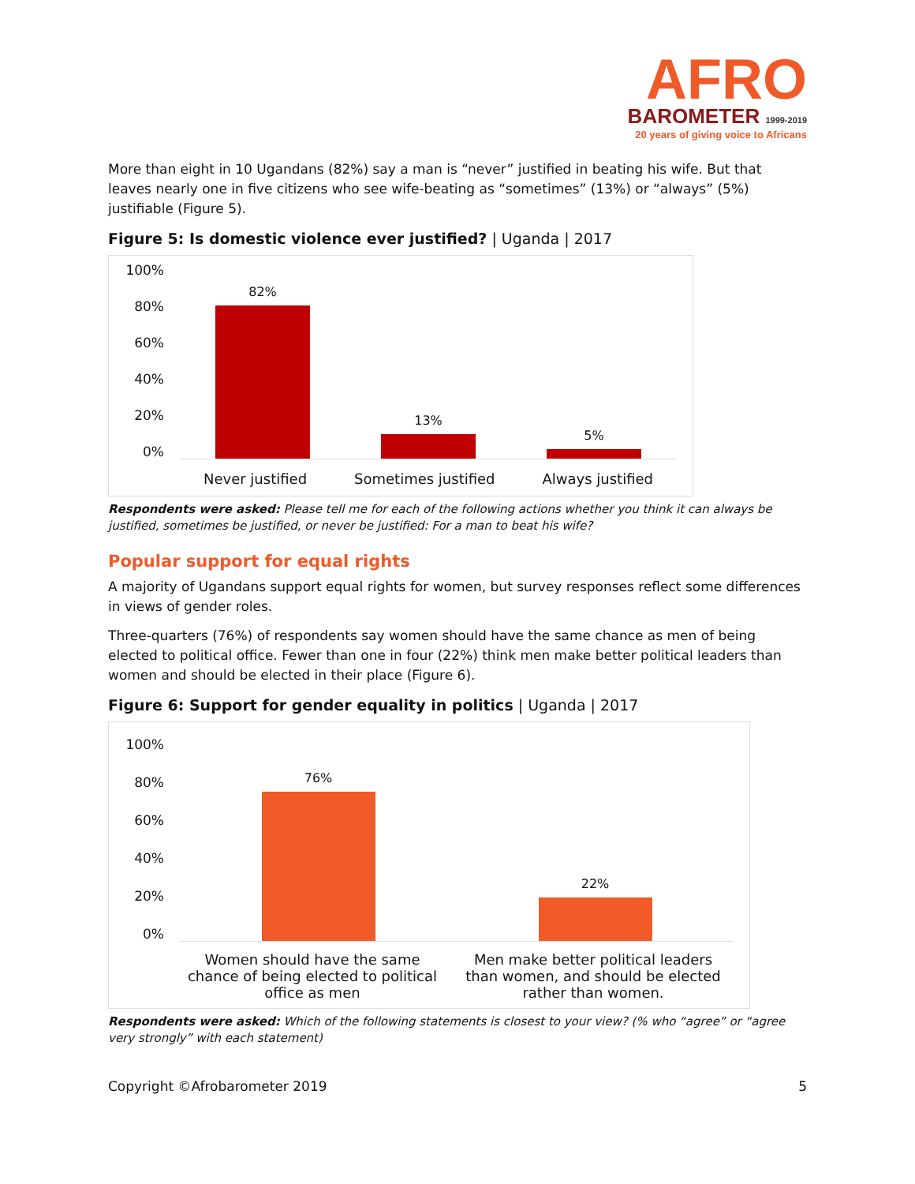AFRO
BAROMETER 1999-2019
20 years of giving voice to Africans
More than eight in 10 Ugandans (82%) say a man is “never” justified in beating his wife. But that leaves nearly one in five citizens who see wife-beating as “sometimes” (13%) or “always” (5%) justifiable (Figure 5).
Figure 5: Is domestic violence ever justified? | Uganda | 2017
100%
80%
60%
40%
20%
0%
82%
13%
5%
Never justified Sometimes justified Always justified
Respondents were asked: Please tell me for each of the following actions whether you think it can always be justified, sometimes be justified, or never be justified: For a man to beat his wife?
Popular support for equal rights
A majority of Ugandans support equal rights for women, but survey responses reflect some differences in views of gender roles.
Three-quarters (76%) of respondents say women should have the same chance as men of being elected to political office. Fewer than one in four (22%) think men make better political leaders than women and should be elected in their place (Figure 6).
Figure 6: Support for gender equality in politics | Uganda | 2017
100%
80%
60%
40%
20%
0%
76%
22%
Women should have the same chance of being elected to political office as men Men make better political leaders than women, and should be elected rather than women.
Respondents were asked: Which of the following statements is closest to your view? (% who “agree” or “agree very strongly” with each statement)
Copyright ©Afrobarometer 2019 5